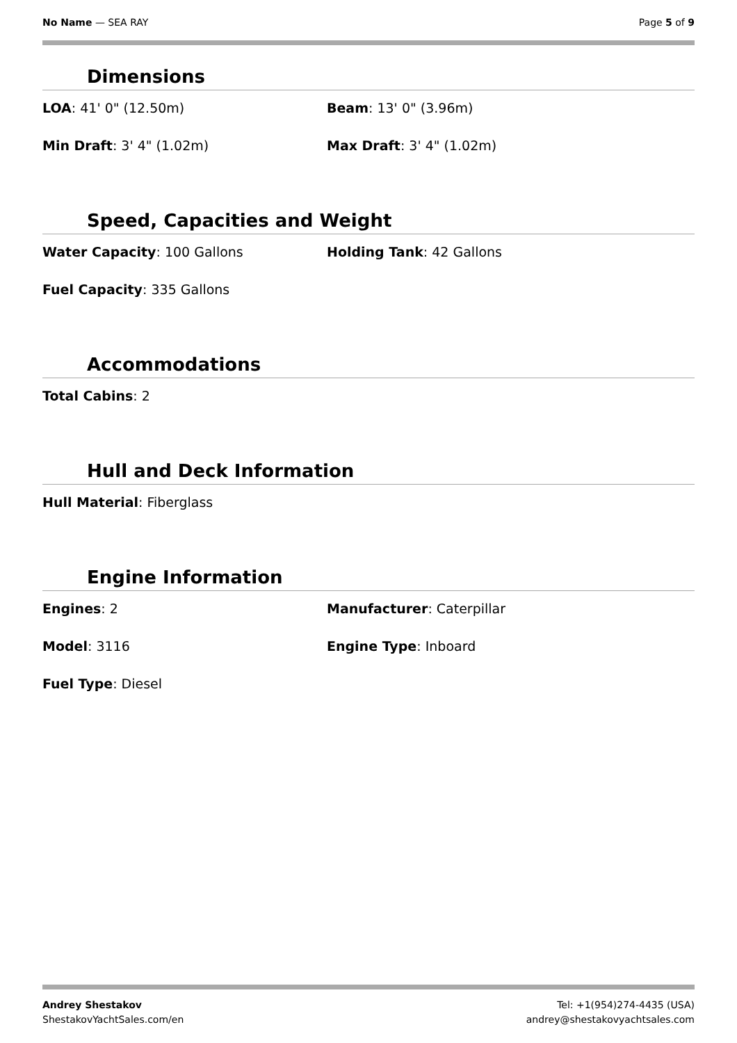No Name — SEA RAY Page 5 of 9
Dimensions
LOA: 41' 0" (12.50m)
Beam: 13' 0" (3.96m)
Min Draft: 3' 4" (1.02m)
Max Draft: 3' 4" (1.02m)
Speed, Capacities and Weight
Water Capacity: 100 Gallons
Holding Tank: 42 Gallons
Fuel Capacity: 335 Gallons
Accommodations
Total Cabins: 2
Hull and Deck Information
Hull Material: Fiberglass
Engine Information
Engines: 2
Manufacturer: Caterpillar
Model: 3116
Engine Type: Inboard
Fuel Type: Diesel
Andrey Shestakov
ShestakovYachtSales.com/en
Tel: +1(954)274-4435 (USA)
andrey@shestakovyachtsales.com